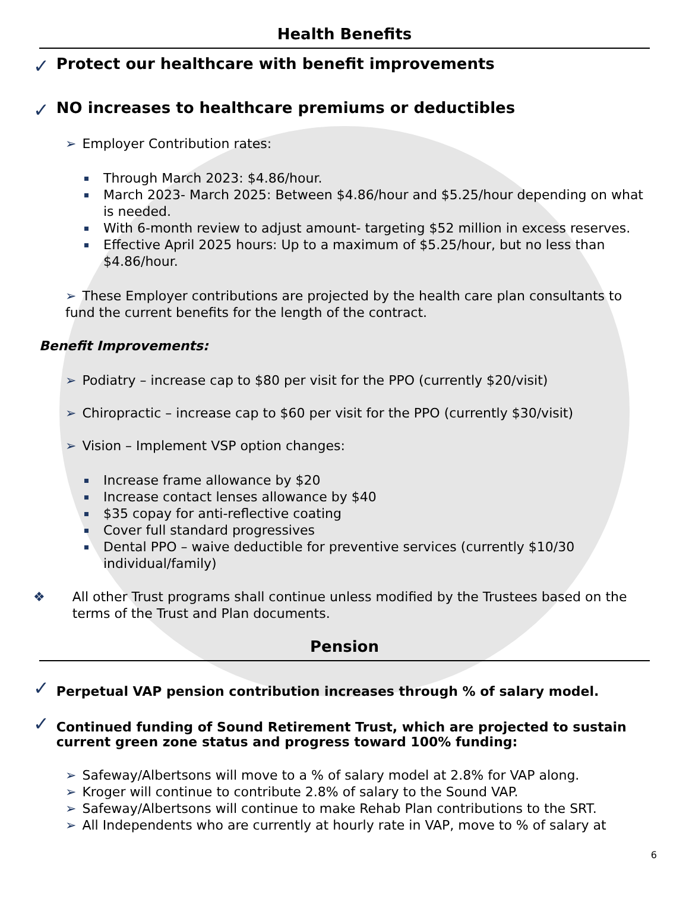Health Benefits
✓ Protect our healthcare with benefit improvements
✓ NO increases to healthcare premiums or deductibles
➢ Employer Contribution rates:
Through March 2023: $4.86/hour.
March 2023- March 2025: Between $4.86/hour and $5.25/hour depending on what is needed.
With 6-month review to adjust amount- targeting $52 million in excess reserves.
Effective April 2025 hours: Up to a maximum of $5.25/hour, but no less than $4.86/hour.
➢ These Employer contributions are projected by the health care plan consultants to fund the current benefits for the length of the contract.
Benefit Improvements:
➢ Podiatry – increase cap to $80 per visit for the PPO (currently $20/visit)
➢ Chiropractic – increase cap to $60 per visit for the PPO (currently $30/visit)
➢ Vision – Implement VSP option changes:
Increase frame allowance by $20
Increase contact lenses allowance by $40
$35 copay for anti-reflective coating
Cover full standard progressives
Dental PPO – waive deductible for preventive services (currently $10/30 individual/family)
❖ All other Trust programs shall continue unless modified by the Trustees based on the terms of the Trust and Plan documents.
Pension
✓ Perpetual VAP pension contribution increases through % of salary model.
✓ Continued funding of Sound Retirement Trust, which are projected to sustain current green zone status and progress toward 100% funding:
➢ Safeway/Albertsons will move to a % of salary model at 2.8% for VAP along.
➢ Kroger will continue to contribute 2.8% of salary to the Sound VAP.
➢ Safeway/Albertsons will continue to make Rehab Plan contributions to the SRT.
➢ All Independents who are currently at hourly rate in VAP, move to % of salary at
6